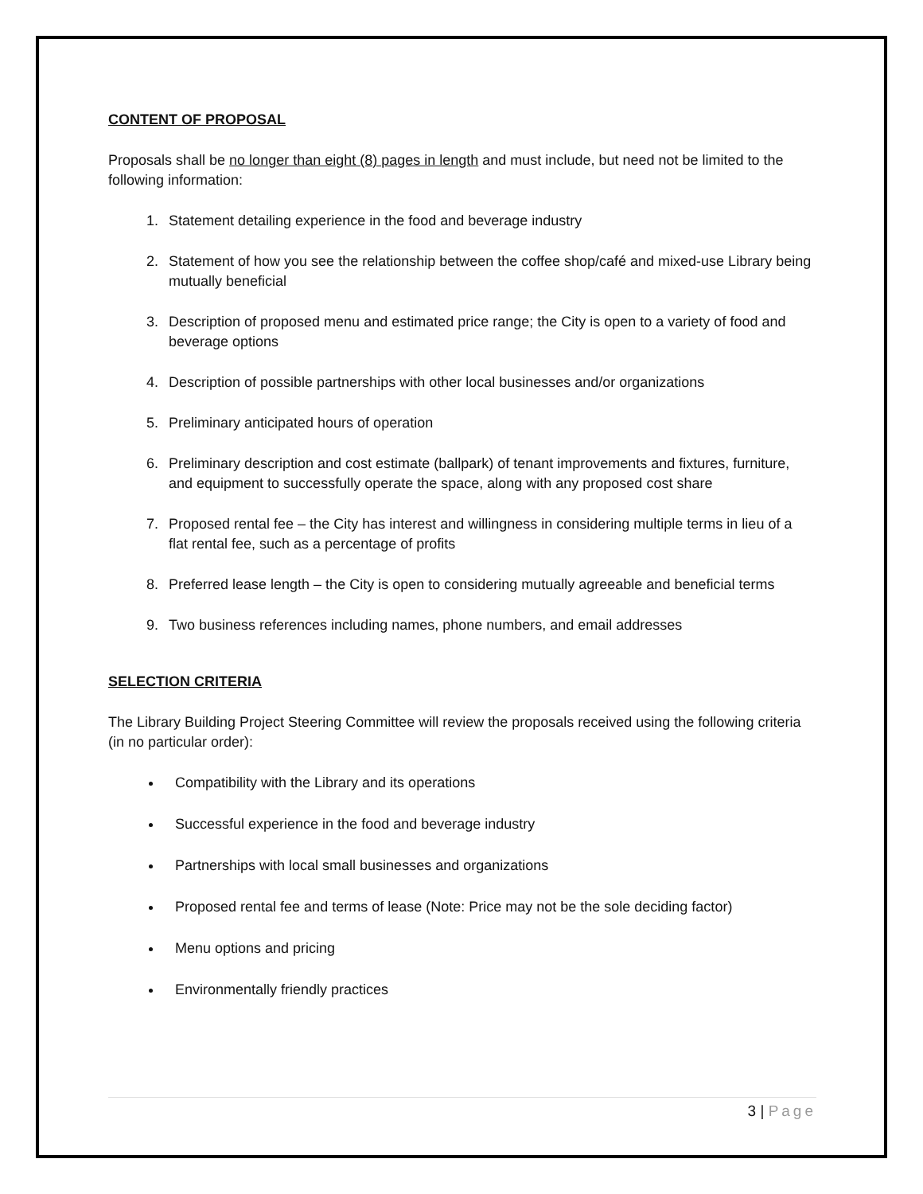CONTENT OF PROPOSAL
Proposals shall be no longer than eight (8) pages in length and must include, but need not be limited to the following information:
1. Statement detailing experience in the food and beverage industry
2. Statement of how you see the relationship between the coffee shop/café and mixed-use Library being mutually beneficial
3. Description of proposed menu and estimated price range; the City is open to a variety of food and beverage options
4. Description of possible partnerships with other local businesses and/or organizations
5. Preliminary anticipated hours of operation
6. Preliminary description and cost estimate (ballpark) of tenant improvements and fixtures, furniture, and equipment to successfully operate the space, along with any proposed cost share
7. Proposed rental fee – the City has interest and willingness in considering multiple terms in lieu of a flat rental fee, such as a percentage of profits
8. Preferred lease length – the City is open to considering mutually agreeable and beneficial terms
9. Two business references including names, phone numbers, and email addresses
SELECTION CRITERIA
The Library Building Project Steering Committee will review the proposals received using the following criteria (in no particular order):
Compatibility with the Library and its operations
Successful experience in the food and beverage industry
Partnerships with local small businesses and organizations
Proposed rental fee and terms of lease (Note: Price may not be the sole deciding factor)
Menu options and pricing
Environmentally friendly practices
3 | Page